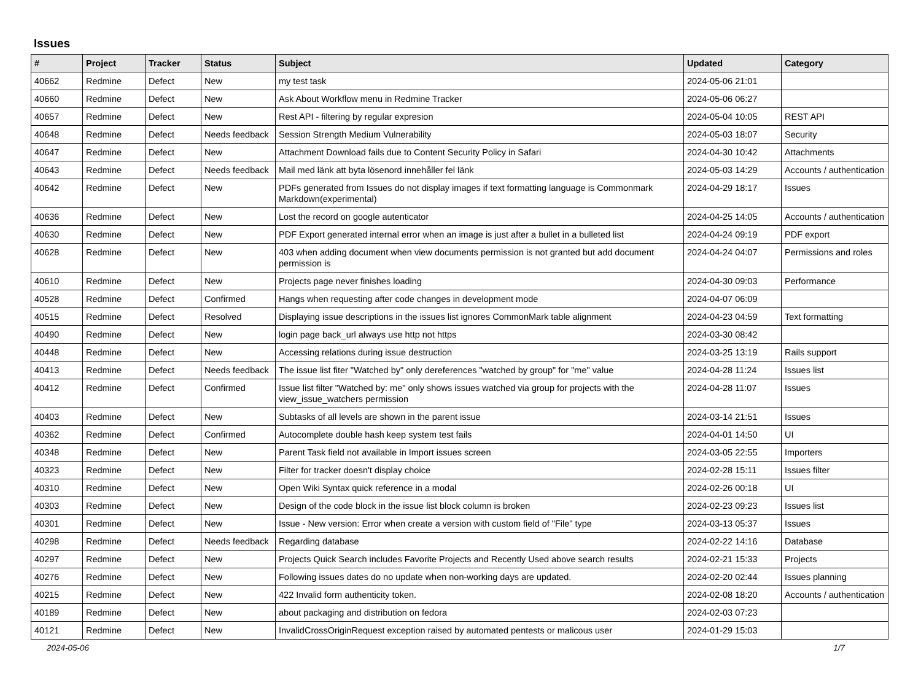Issues
| # | Project | Tracker | Status | Subject | Updated | Category |
| --- | --- | --- | --- | --- | --- | --- |
| 40662 | Redmine | Defect | New | my test task | 2024-05-06 21:01 | |
| 40660 | Redmine | Defect | New | Ask About Workflow menu in Redmine Tracker | 2024-05-06 06:27 | |
| 40657 | Redmine | Defect | New | Rest API - filtering by regular expresion | 2024-05-04 10:05 | REST API |
| 40648 | Redmine | Defect | Needs feedback | Session Strength Medium Vulnerability | 2024-05-03 18:07 | Security |
| 40647 | Redmine | Defect | New | Attachment Download fails due to Content Security Policy in Safari | 2024-04-30 10:42 | Attachments |
| 40643 | Redmine | Defect | Needs feedback | Mail med länk att byta lösenord innehåller fel länk | 2024-05-03 14:29 | Accounts / authentication |
| 40642 | Redmine | Defect | New | PDFs generated from Issues do not display images if text formatting language is Commonmark Markdown(experimental) | 2024-04-29 18:17 | Issues |
| 40636 | Redmine | Defect | New | Lost the record on google autenticator | 2024-04-25 14:05 | Accounts / authentication |
| 40630 | Redmine | Defect | New | PDF Export generated internal error when an image is just after a bullet in a bulleted list | 2024-04-24 09:19 | PDF export |
| 40628 | Redmine | Defect | New | 403 when adding document when view documents permission is not granted but add document permission is | 2024-04-24 04:07 | Permissions and roles |
| 40610 | Redmine | Defect | New | Projects page never finishes loading | 2024-04-30 09:03 | Performance |
| 40528 | Redmine | Defect | Confirmed | Hangs when requesting after code changes in development mode | 2024-04-07 06:09 | |
| 40515 | Redmine | Defect | Resolved | Displaying issue descriptions in the issues list ignores CommonMark table alignment | 2024-04-23 04:59 | Text formatting |
| 40490 | Redmine | Defect | New | login page back_url always use http not https | 2024-03-30 08:42 | |
| 40448 | Redmine | Defect | New | Accessing relations during issue destruction | 2024-03-25 13:19 | Rails support |
| 40413 | Redmine | Defect | Needs feedback | The issue list fiter "Watched by" only dereferences "watched by group" for "me" value | 2024-04-28 11:24 | Issues list |
| 40412 | Redmine | Defect | Confirmed | Issue list filter "Watched by: me" only shows issues watched via group for projects with the view_issue_watchers permission | 2024-04-28 11:07 | Issues |
| 40403 | Redmine | Defect | New | Subtasks of all levels are shown in the parent issue | 2024-03-14 21:51 | Issues |
| 40362 | Redmine | Defect | Confirmed | Autocomplete double hash keep system test fails | 2024-04-01 14:50 | UI |
| 40348 | Redmine | Defect | New | Parent Task field not available in Import issues screen | 2024-03-05 22:55 | Importers |
| 40323 | Redmine | Defect | New | Filter for tracker doesn't display choice | 2024-02-28 15:11 | Issues filter |
| 40310 | Redmine | Defect | New | Open Wiki Syntax quick reference in a modal | 2024-02-26 00:18 | UI |
| 40303 | Redmine | Defect | New | Design of the code block in the issue list block column is broken | 2024-02-23 09:23 | Issues list |
| 40301 | Redmine | Defect | New | Issue - New version: Error when create a version with custom field of "File" type | 2024-03-13 05:37 | Issues |
| 40298 | Redmine | Defect | Needs feedback | Regarding database | 2024-02-22 14:16 | Database |
| 40297 | Redmine | Defect | New | Projects Quick Search includes Favorite Projects and Recently Used above search results | 2024-02-21 15:33 | Projects |
| 40276 | Redmine | Defect | New | Following issues dates do no update when non-working days are updated. | 2024-02-20 02:44 | Issues planning |
| 40215 | Redmine | Defect | New | 422 Invalid form authenticity token. | 2024-02-08 18:20 | Accounts / authentication |
| 40189 | Redmine | Defect | New | about packaging and distribution on fedora | 2024-02-03 07:23 | |
| 40121 | Redmine | Defect | New | InvalidCrossOriginRequest exception raised by automated pentests or malicous user | 2024-01-29 15:03 | |
2024-05-06 1/7